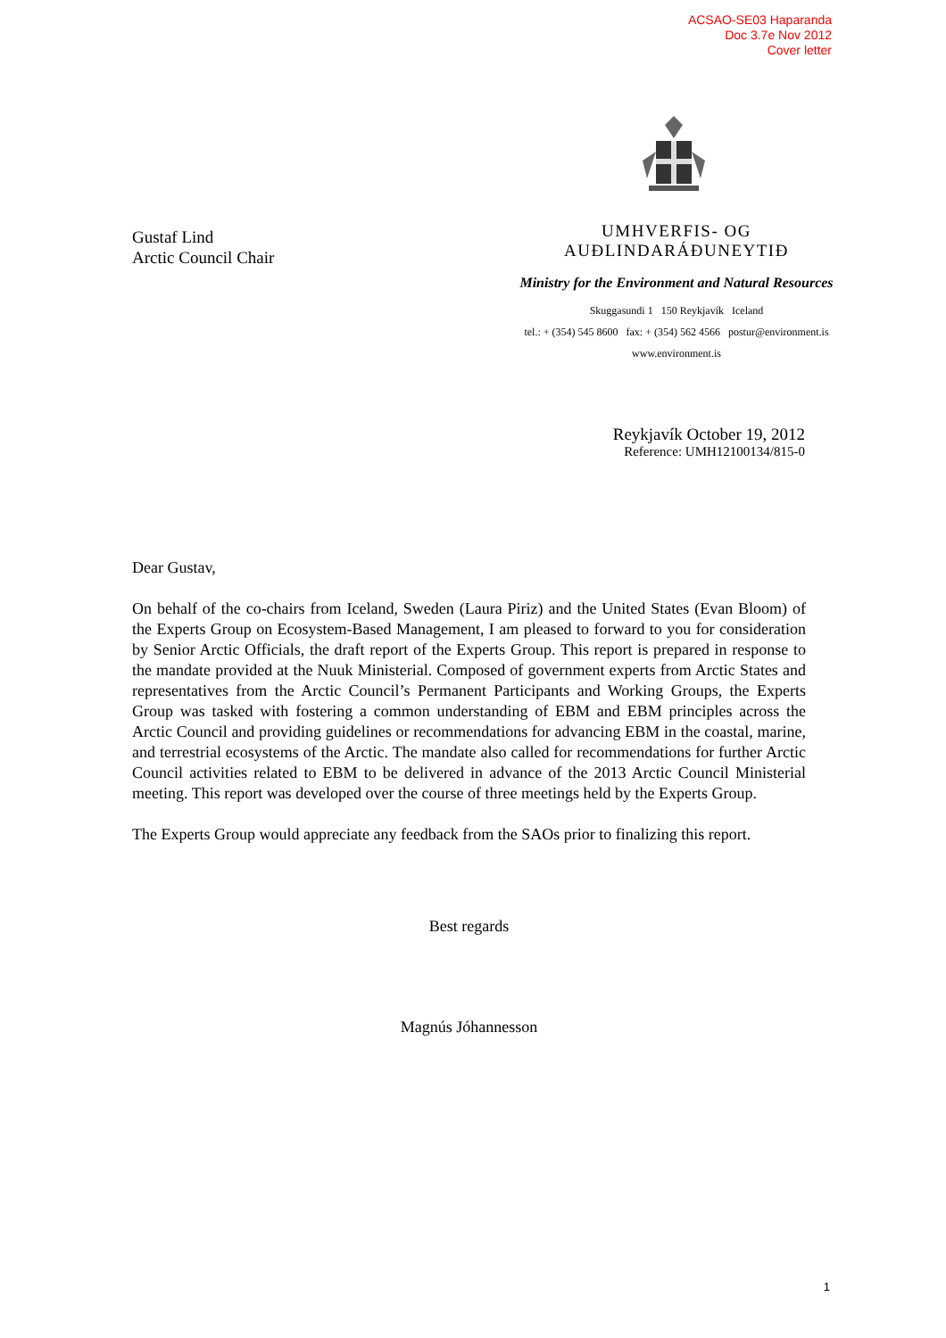ACSAO-SE03 Haparanda
Doc 3.7e Nov 2012
Cover letter
Gustaf Lind
Arctic Council Chair
UMHVERFIS- OG AUÐLINDARÁÐUNEYTIÐ
Ministry for the Environment and Natural Resources
Skuggasundi 1 150 Reykjavík Iceland
tel.: + (354) 545 8600 fax: + (354) 562 4566 postur@environment.is
www.environment.is
Reykjavík October 19, 2012
Reference: UMH12100134/815-0
Dear Gustav,
On behalf of the co-chairs from Iceland, Sweden (Laura Piriz) and the United States (Evan Bloom) of the Experts Group on Ecosystem-Based Management, I am pleased to forward to you for consideration by Senior Arctic Officials, the draft report of the Experts Group. This report is prepared in response to the mandate provided at the Nuuk Ministerial. Composed of government experts from Arctic States and representatives from the Arctic Council’s Permanent Participants and Working Groups, the Experts Group was tasked with fostering a common understanding of EBM and EBM principles across the Arctic Council and providing guidelines or recommendations for advancing EBM in the coastal, marine, and terrestrial ecosystems of the Arctic. The mandate also called for recommendations for further Arctic Council activities related to EBM to be delivered in advance of the 2013 Arctic Council Ministerial meeting. This report was developed over the course of three meetings held by the Experts Group.
The Experts Group would appreciate any feedback from the SAOs prior to finalizing this report.
Best regards
Magnús Jóhannesson
1